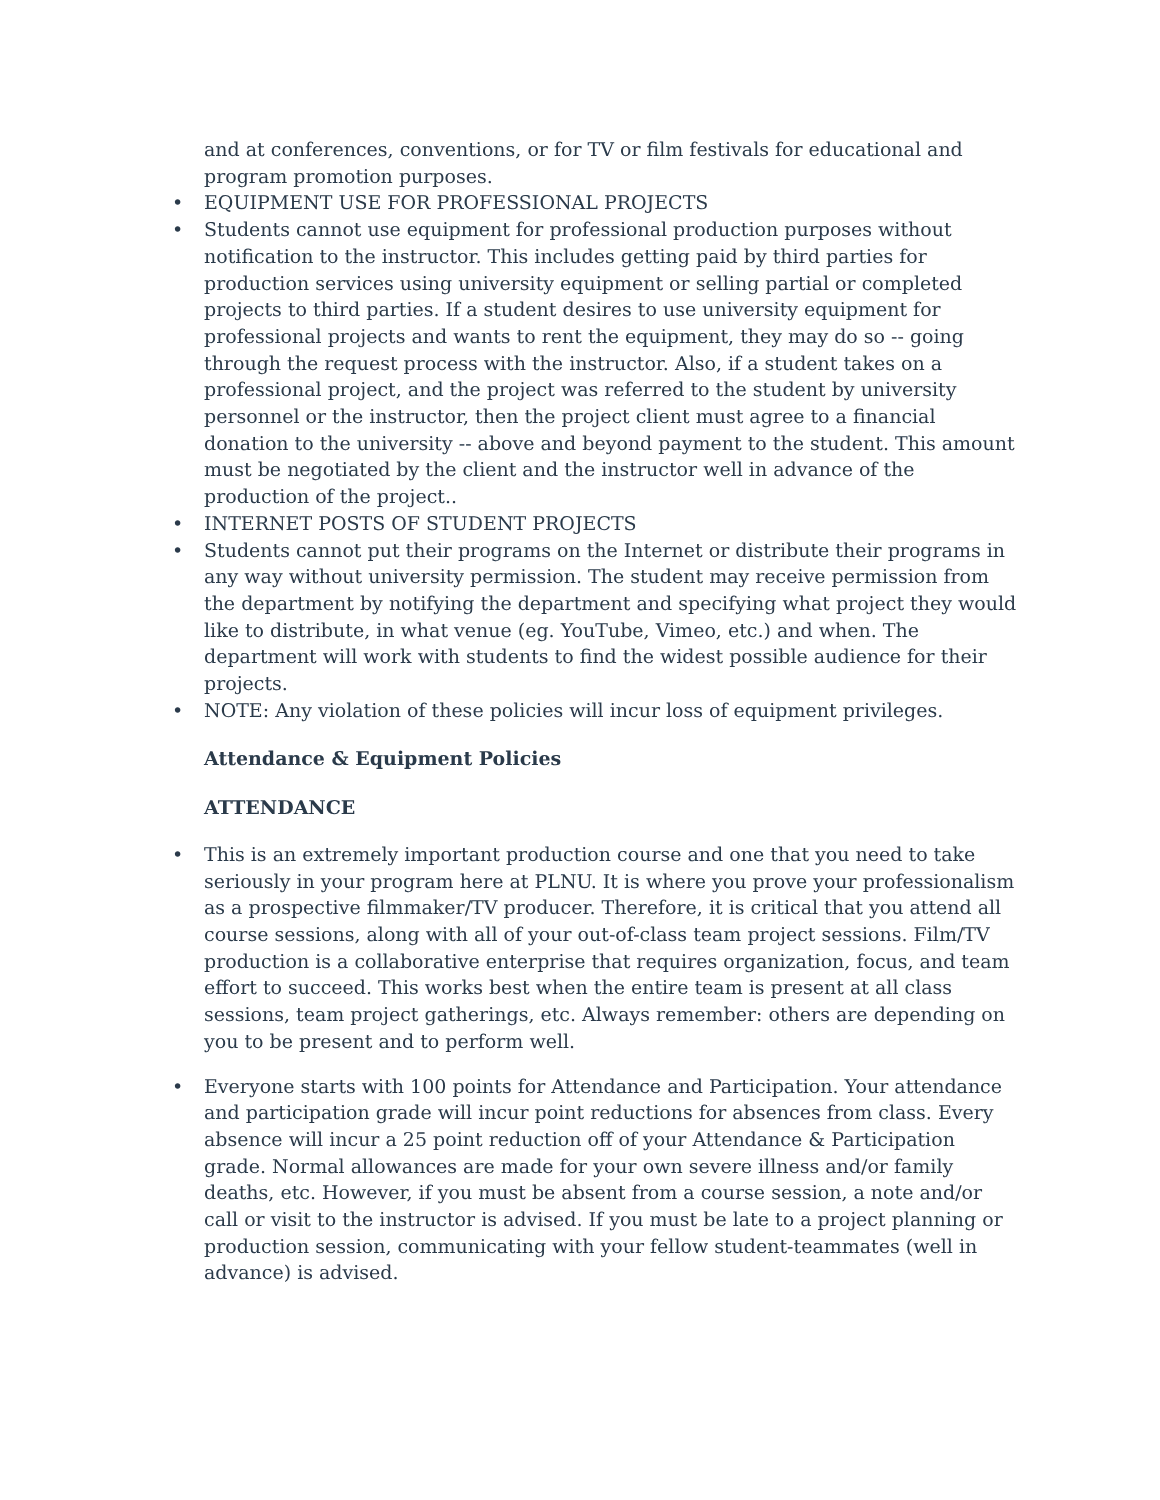and at conferences, conventions, or for TV or film festivals for educational and program promotion purposes.
• EQUIPMENT USE FOR PROFESSIONAL PROJECTS
• Students cannot use equipment for professional production purposes without notification to the instructor. This includes getting paid by third parties for production services using university equipment or selling partial or completed projects to third parties. If a student desires to use university equipment for professional projects and wants to rent the equipment, they may do so -- going through the request process with the instructor. Also, if a student takes on a professional project, and the project was referred to the student by university personnel or the instructor, then the project client must agree to a financial donation to the university -- above and beyond payment to the student. This amount must be negotiated by the client and the instructor well in advance of the production of the project..
• INTERNET POSTS OF STUDENT PROJECTS
• Students cannot put their programs on the Internet or distribute their programs in any way without university permission. The student may receive permission from the department by notifying the department and specifying what project they would like to distribute, in what venue (eg. YouTube, Vimeo, etc.) and when. The department will work with students to find the widest possible audience for their projects.
• NOTE: Any violation of these policies will incur loss of equipment privileges.
Attendance & Equipment Policies
ATTENDANCE
• This is an extremely important production course and one that you need to take seriously in your program here at PLNU. It is where you prove your professionalism as a prospective filmmaker/TV producer. Therefore, it is critical that you attend all course sessions, along with all of your out-of-class team project sessions. Film/TV production is a collaborative enterprise that requires organization, focus, and team effort to succeed. This works best when the entire team is present at all class sessions, team project gatherings, etc. Always remember: others are depending on you to be present and to perform well.
• Everyone starts with 100 points for Attendance and Participation. Your attendance and participation grade will incur point reductions for absences from class. Every absence will incur a 25 point reduction off of your Attendance & Participation grade. Normal allowances are made for your own severe illness and/or family deaths, etc. However, if you must be absent from a course session, a note and/or call or visit to the instructor is advised. If you must be late to a project planning or production session, communicating with your fellow student-teammates (well in advance) is advised.